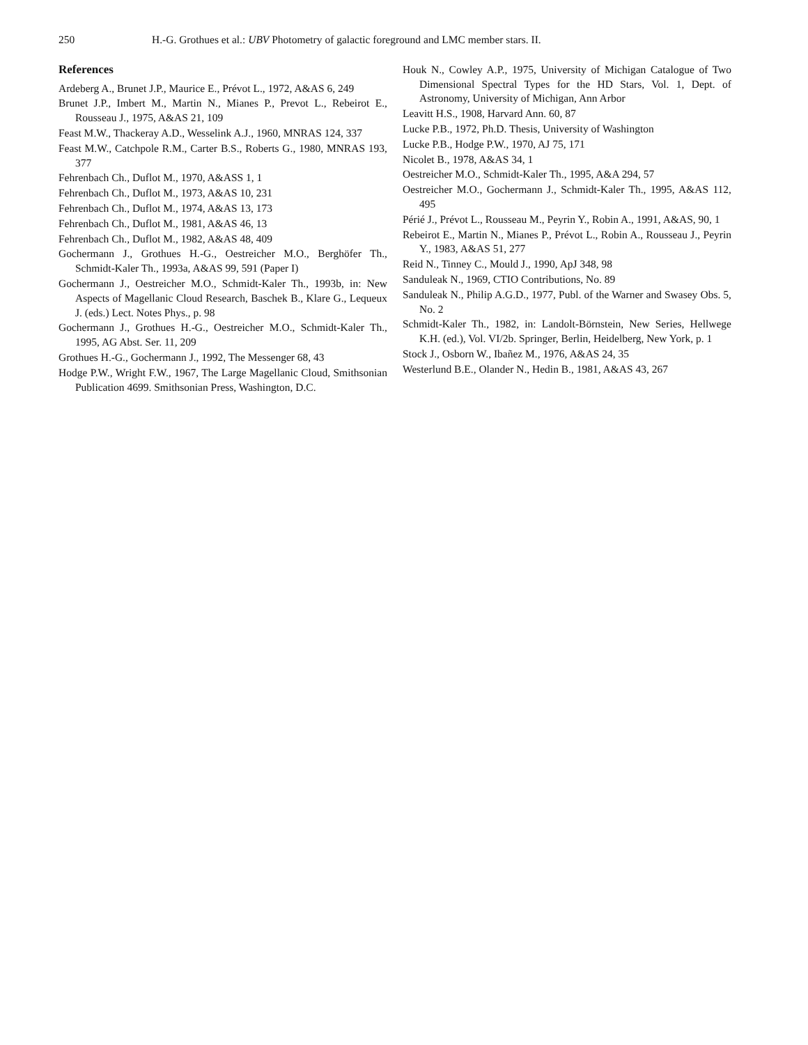250 H.-G. Grothues et al.: UBV Photometry of galactic foreground and LMC member stars. II.
References
Ardeberg A., Brunet J.P., Maurice E., Prévot L., 1972, A&AS 6, 249
Brunet J.P., Imbert M., Martin N., Mianes P., Prevot L., Rebeirot E., Rousseau J., 1975, A&AS 21, 109
Feast M.W., Thackeray A.D., Wesselink A.J., 1960, MNRAS 124, 337
Feast M.W., Catchpole R.M., Carter B.S., Roberts G., 1980, MNRAS 193, 377
Fehrenbach Ch., Duflot M., 1970, A&ASS 1, 1
Fehrenbach Ch., Duflot M., 1973, A&AS 10, 231
Fehrenbach Ch., Duflot M., 1974, A&AS 13, 173
Fehrenbach Ch., Duflot M., 1981, A&AS 46, 13
Fehrenbach Ch., Duflot M., 1982, A&AS 48, 409
Gochermann J., Grothues H.-G., Oestreicher M.O., Berghöfer Th., Schmidt-Kaler Th., 1993a, A&AS 99, 591 (Paper I)
Gochermann J., Oestreicher M.O., Schmidt-Kaler Th., 1993b, in: New Aspects of Magellanic Cloud Research, Baschek B., Klare G., Lequeux J. (eds.) Lect. Notes Phys., p. 98
Gochermann J., Grothues H.-G., Oestreicher M.O., Schmidt-Kaler Th., 1995, AG Abst. Ser. 11, 209
Grothues H.-G., Gochermann J., 1992, The Messenger 68, 43
Hodge P.W., Wright F.W., 1967, The Large Magellanic Cloud, Smithsonian Publication 4699. Smithsonian Press, Washington, D.C.
Houk N., Cowley A.P., 1975, University of Michigan Catalogue of Two Dimensional Spectral Types for the HD Stars, Vol. 1, Dept. of Astronomy, University of Michigan, Ann Arbor
Leavitt H.S., 1908, Harvard Ann. 60, 87
Lucke P.B., 1972, Ph.D. Thesis, University of Washington
Lucke P.B., Hodge P.W., 1970, AJ 75, 171
Nicolet B., 1978, A&AS 34, 1
Oestreicher M.O., Schmidt-Kaler Th., 1995, A&A 294, 57
Oestreicher M.O., Gochermann J., Schmidt-Kaler Th., 1995, A&AS 112, 495
Périé J., Prévot L., Rousseau M., Peyrin Y., Robin A., 1991, A&AS, 90, 1
Rebeirot E., Martin N., Mianes P., Prévot L., Robin A., Rousseau J., Peyrin Y., 1983, A&AS 51, 277
Reid N., Tinney C., Mould J., 1990, ApJ 348, 98
Sanduleak N., 1969, CTIO Contributions, No. 89
Sanduleak N., Philip A.G.D., 1977, Publ. of the Warner and Swasey Obs. 5, No. 2
Schmidt-Kaler Th., 1982, in: Landolt-Börnstein, New Series, Hellwege K.H. (ed.), Vol. VI/2b. Springer, Berlin, Heidelberg, New York, p. 1
Stock J., Osborn W., Ibañez M., 1976, A&AS 24, 35
Westerlund B.E., Olander N., Hedin B., 1981, A&AS 43, 267